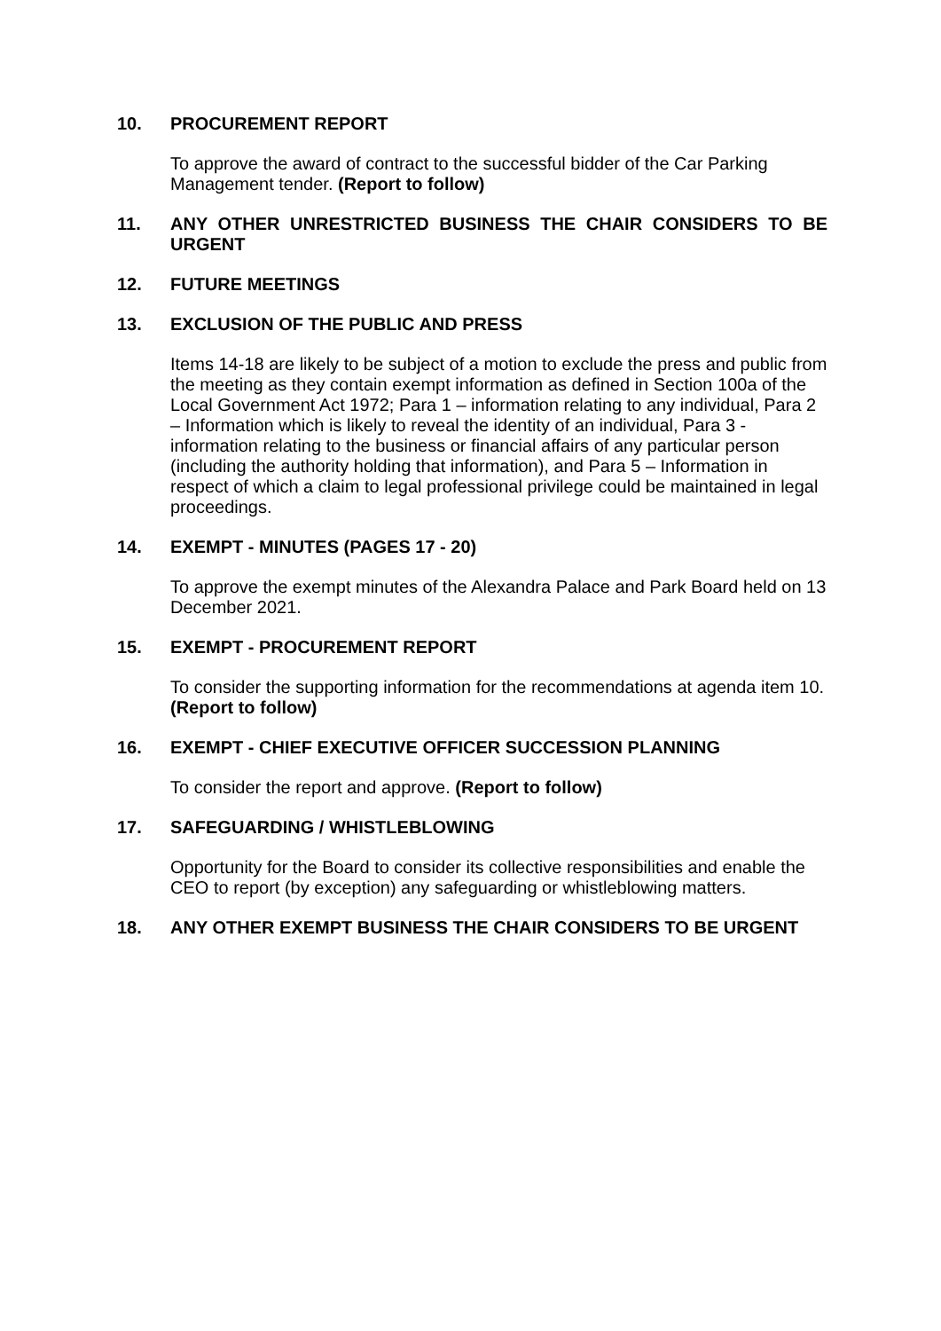10. PROCUREMENT REPORT
To approve the award of contract to the successful bidder of the Car Parking Management tender. (Report to follow)
11. ANY OTHER UNRESTRICTED BUSINESS THE CHAIR CONSIDERS TO BE URGENT
12. FUTURE MEETINGS
13. EXCLUSION OF THE PUBLIC AND PRESS
Items 14-18 are likely to be subject of a motion to exclude the press and public from the meeting as they contain exempt information as defined in Section 100a of the Local Government Act 1972; Para 1 – information relating to any individual, Para 2 – Information which is likely to reveal the identity of an individual, Para 3 - information relating to the business or financial affairs of any particular person (including the authority holding that information), and Para 5 – Information in respect of which a claim to legal professional privilege could be maintained in legal proceedings.
14. EXEMPT - MINUTES (PAGES 17 - 20)
To approve the exempt minutes of the Alexandra Palace and Park Board held on 13 December 2021.
15. EXEMPT - PROCUREMENT REPORT
To consider the supporting information for the recommendations at agenda item 10. (Report to follow)
16. EXEMPT - CHIEF EXECUTIVE OFFICER SUCCESSION PLANNING
To consider the report and approve. (Report to follow)
17. SAFEGUARDING / WHISTLEBLOWING
Opportunity for the Board to consider its collective responsibilities and enable the CEO to report (by exception) any safeguarding or whistleblowing matters.
18. ANY OTHER EXEMPT BUSINESS THE CHAIR CONSIDERS TO BE URGENT